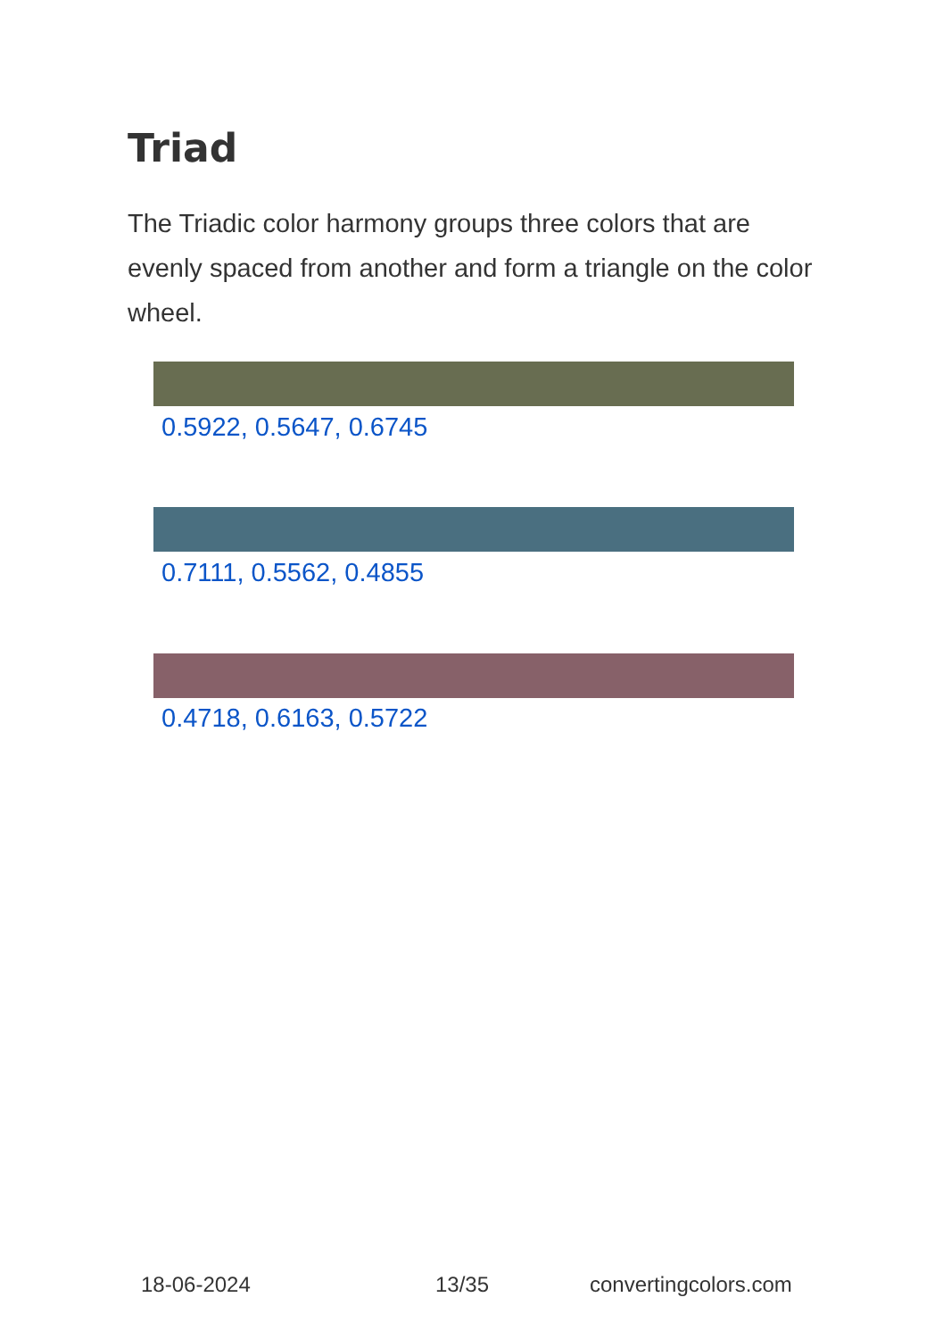Triad
The Triadic color harmony groups three colors that are evenly spaced from another and form a triangle on the color wheel.
0.5922, 0.5647, 0.6745
0.7111, 0.5562, 0.4855
0.4718, 0.6163, 0.5722
18-06-2024 13/35 convertingcolors.com